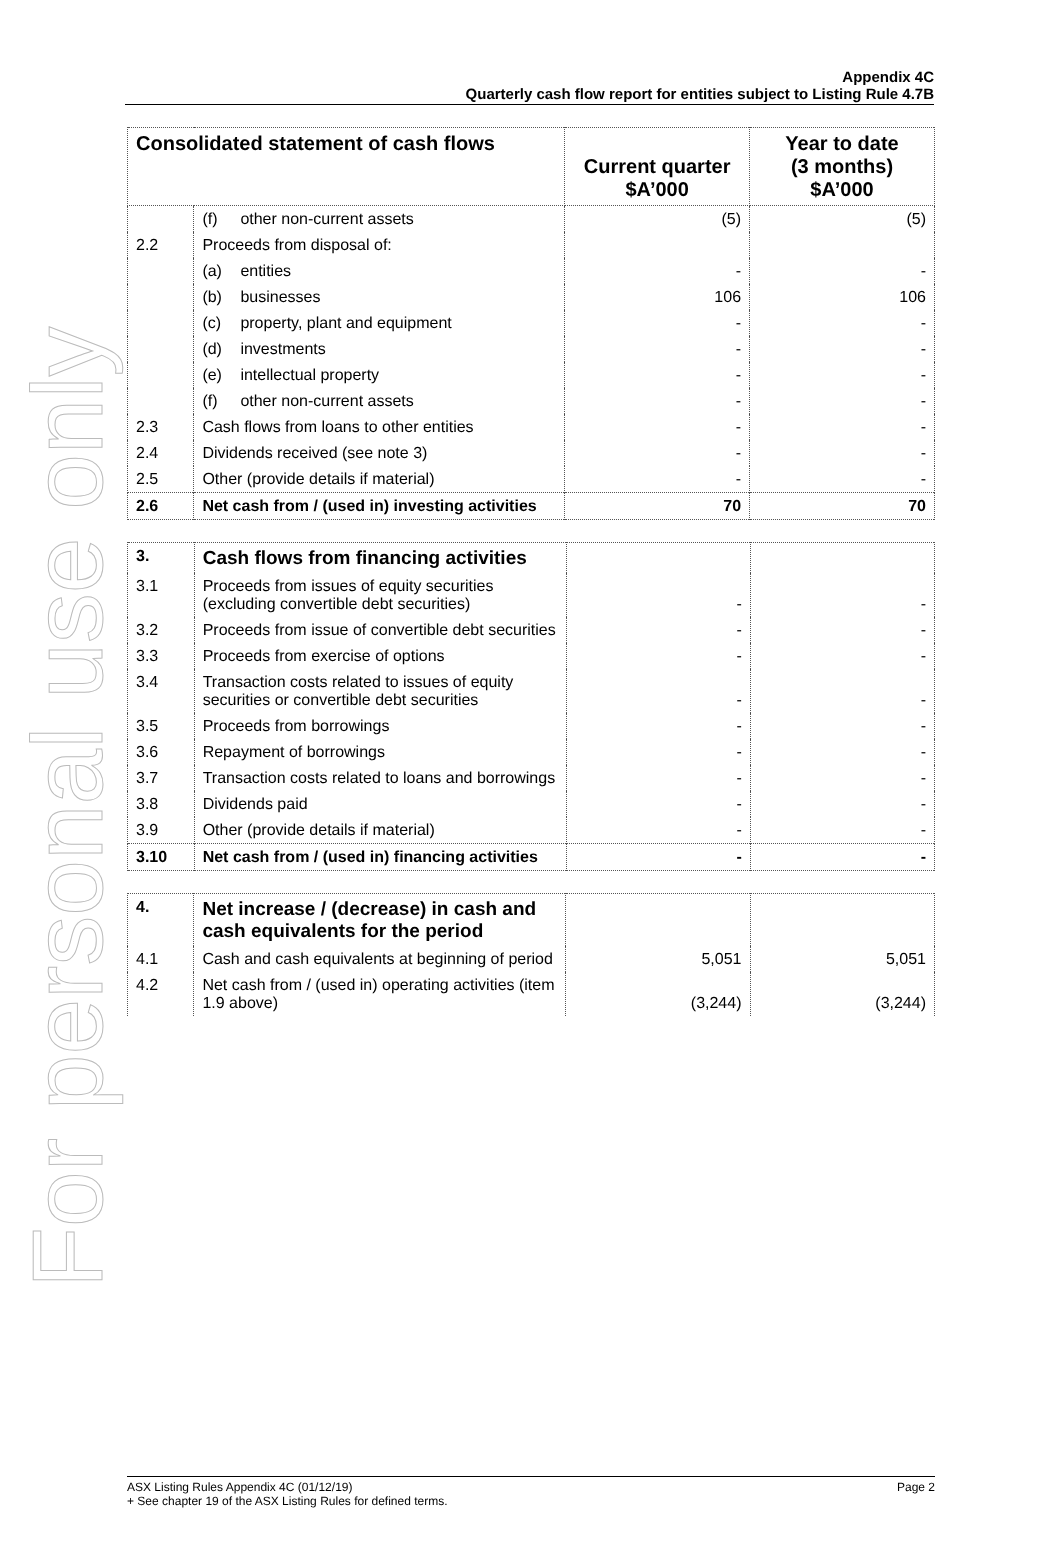For personal use only
Appendix 4C
Quarterly cash flow report for entities subject to Listing Rule 4.7B
| Consolidated statement of cash flows | | Current quarter $A’000 | Year to date (3 months) $A’000 |
| --- | --- | --- | --- |
| | (f) other non-current assets | (5) | (5) |
| 2.2 | Proceeds from disposal of: | | |
| | (a) entities | - | - |
| | (b) businesses | 106 | 106 |
| | (c) property, plant and equipment | - | - |
| | (d) investments | - | - |
| | (e) intellectual property | - | - |
| | (f) other non-current assets | - | - |
| 2.3 | Cash flows from loans to other entities | - | - |
| 2.4 | Dividends received (see note 3) | - | - |
| 2.5 | Other (provide details if material) | - | - |
| 2.6 | Net cash from / (used in) investing activities | 70 | 70 |
| 3. | Cash flows from financing activities | | |
| 3.1 | Proceeds from issues of equity securities (excluding convertible debt securities) | - | - |
| 3.2 | Proceeds from issue of convertible debt securities | - | - |
| 3.3 | Proceeds from exercise of options | - | - |
| 3.4 | Transaction costs related to issues of equity securities or convertible debt securities | - | - |
| 3.5 | Proceeds from borrowings | - | - |
| 3.6 | Repayment of borrowings | - | - |
| 3.7 | Transaction costs related to loans and borrowings | - | - |
| 3.8 | Dividends paid | - | - |
| 3.9 | Other (provide details if material) | - | - |
| 3.10 | Net cash from / (used in) financing activities | - | - |
| 4. | Net increase / (decrease) in cash and cash equivalents for the period | | |
| 4.1 | Cash and cash equivalents at beginning of period | 5,051 | 5,051 |
| 4.2 | Net cash from / (used in) operating activities (item 1.9 above) | (3,244) | (3,244) |
ASX Listing Rules Appendix 4C (01/12/19) Page 2
+ See chapter 19 of the ASX Listing Rules for defined terms.